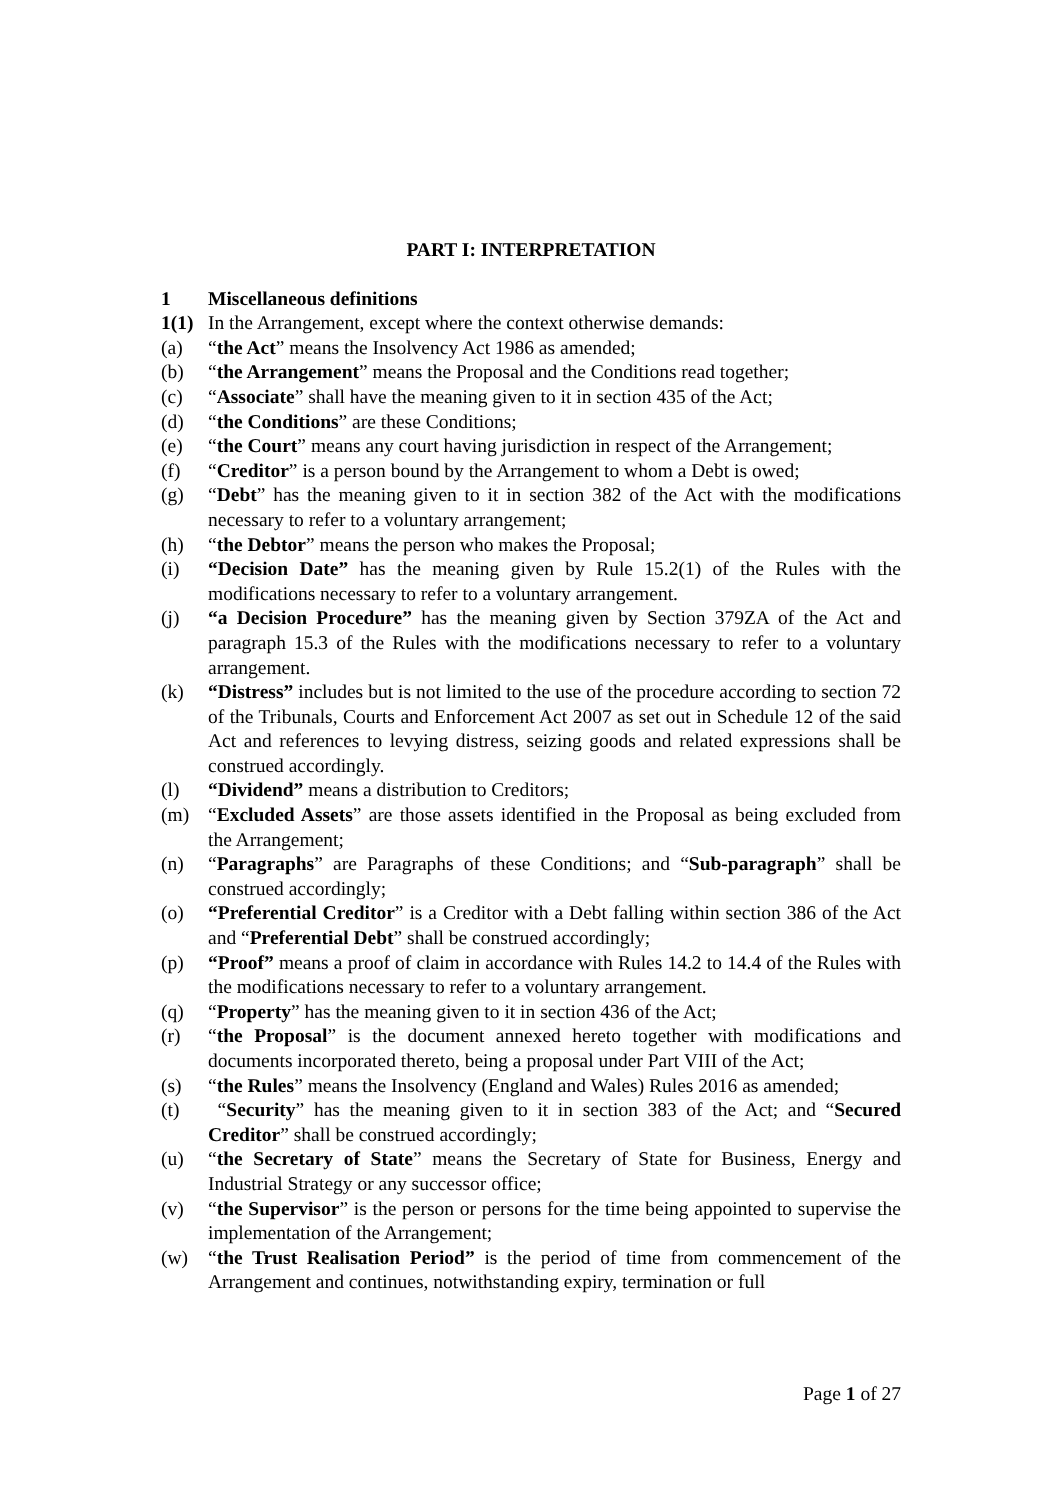PART I: INTERPRETATION
1 Miscellaneous definitions
1(1) In the Arrangement, except where the context otherwise demands:
(a) “the Act” means the Insolvency Act 1986 as amended;
(b) “the Arrangement” means the Proposal and the Conditions read together;
(c) “Associate” shall have the meaning given to it in section 435 of the Act;
(d) “the Conditions” are these Conditions;
(e) “the Court” means any court having jurisdiction in respect of the Arrangement;
(f) “Creditor” is a person bound by the Arrangement to whom a Debt is owed;
(g) “Debt” has the meaning given to it in section 382 of the Act with the modifications necessary to refer to a voluntary arrangement;
(h) “the Debtor” means the person who makes the Proposal;
(i) “Decision Date” has the meaning given by Rule 15.2(1) of the Rules with the modifications necessary to refer to a voluntary arrangement.
(j) “a Decision Procedure” has the meaning given by Section 379ZA of the Act and paragraph 15.3 of the Rules with the modifications necessary to refer to a voluntary arrangement.
(k) “Distress” includes but is not limited to the use of the procedure according to section 72 of the Tribunals, Courts and Enforcement Act 2007 as set out in Schedule 12 of the said Act and references to levying distress, seizing goods and related expressions shall be construed accordingly.
(l) “Dividend” means a distribution to Creditors;
(m) “Excluded Assets” are those assets identified in the Proposal as being excluded from the Arrangement;
(n) “Paragraphs” are Paragraphs of these Conditions; and “Sub-paragraph” shall be construed accordingly;
(o) “Preferential Creditor” is a Creditor with a Debt falling within section 386 of the Act and “Preferential Debt” shall be construed accordingly;
(p) “Proof” means a proof of claim in accordance with Rules 14.2 to 14.4 of the Rules with the modifications necessary to refer to a voluntary arrangement.
(q) “Property” has the meaning given to it in section 436 of the Act;
(r) “the Proposal” is the document annexed hereto together with modifications and documents incorporated thereto, being a proposal under Part VIII of the Act;
(s) “the Rules” means the Insolvency (England and Wales) Rules 2016 as amended;
(t) “Security” has the meaning given to it in section 383 of the Act; and “Secured Creditor” shall be construed accordingly;
(u) “the Secretary of State” means the Secretary of State for Business, Energy and Industrial Strategy or any successor office;
(v) “the Supervisor” is the person or persons for the time being appointed to supervise the implementation of the Arrangement;
(w) “the Trust Realisation Period” is the period of time from commencement of the Arrangement and continues, notwithstanding expiry, termination or full
Page 1 of 27